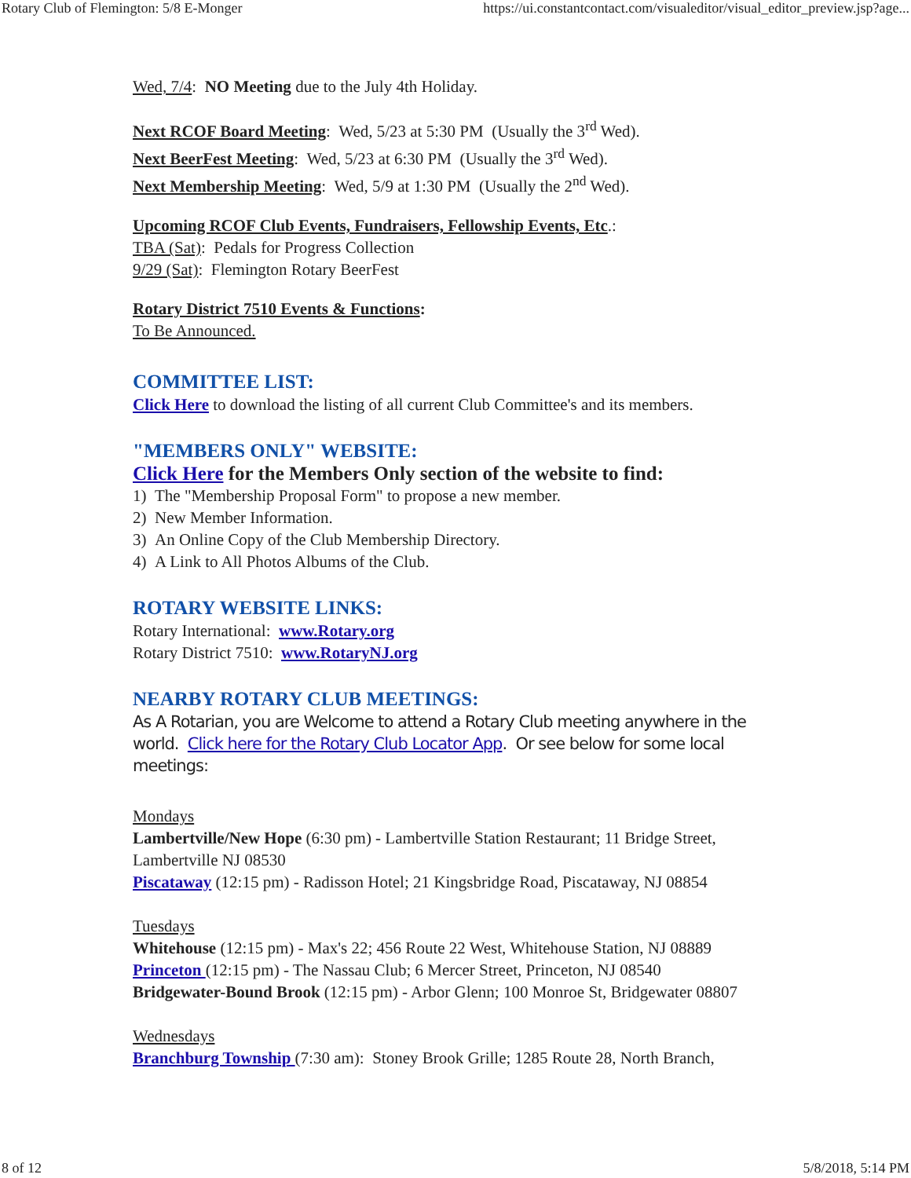Rotary Club of Flemington: 5/8 E-Monger https://ui.constantcontact.com/visualeditor/visual_editor_preview.jsp?age...
Wed, 7/4: NO Meeting due to the July 4th Holiday.
Next RCOF Board Meeting: Wed, 5/23 at 5:30 PM (Usually the 3<sup>rd</sup> Wed).
Next BeerFest Meeting: Wed, 5/23 at 6:30 PM (Usually the 3<sup>rd</sup> Wed).
Next Membership Meeting: Wed, 5/9 at 1:30 PM (Usually the 2<sup>nd</sup> Wed).
Upcoming RCOF Club Events, Fundraisers, Fellowship Events, Etc.:
TBA (Sat): Pedals for Progress Collection
9/29 (Sat): Flemington Rotary BeerFest
Rotary District 7510 Events & Functions:
To Be Announced.
COMMITTEE LIST:
Click Here to download the listing of all current Club Committee's and its members.
"MEMBERS ONLY" WEBSITE:
Click Here for the Members Only section of the website to find:
1) The "Membership Proposal Form" to propose a new member.
2) New Member Information.
3) An Online Copy of the Club Membership Directory.
4) A Link to All Photos Albums of the Club.
ROTARY WEBSITE LINKS:
Rotary International: www.Rotary.org
Rotary District 7510: www.RotaryNJ.org
NEARBY ROTARY CLUB MEETINGS:
As A Rotarian, you are Welcome to attend a Rotary Club meeting anywhere in the world. Click here for the Rotary Club Locator App. Or see below for some local meetings:
Mondays
Lambertville/New Hope (6:30 pm) - Lambertville Station Restaurant; 11 Bridge Street, Lambertville NJ 08530
Piscataway (12:15 pm) - Radisson Hotel; 21 Kingsbridge Road, Piscataway, NJ 08854
Tuesdays
Whitehouse (12:15 pm) - Max's 22; 456 Route 22 West, Whitehouse Station, NJ 08889
Princeton (12:15 pm) - The Nassau Club; 6 Mercer Street, Princeton, NJ 08540
Bridgewater-Bound Brook (12:15 pm) - Arbor Glenn; 100 Monroe St, Bridgewater 08807
Wednesdays
Branchburg Township (7:30 am): Stoney Brook Grille; 1285 Route 28, North Branch,
8 of 12 5/8/2018, 5:14 PM